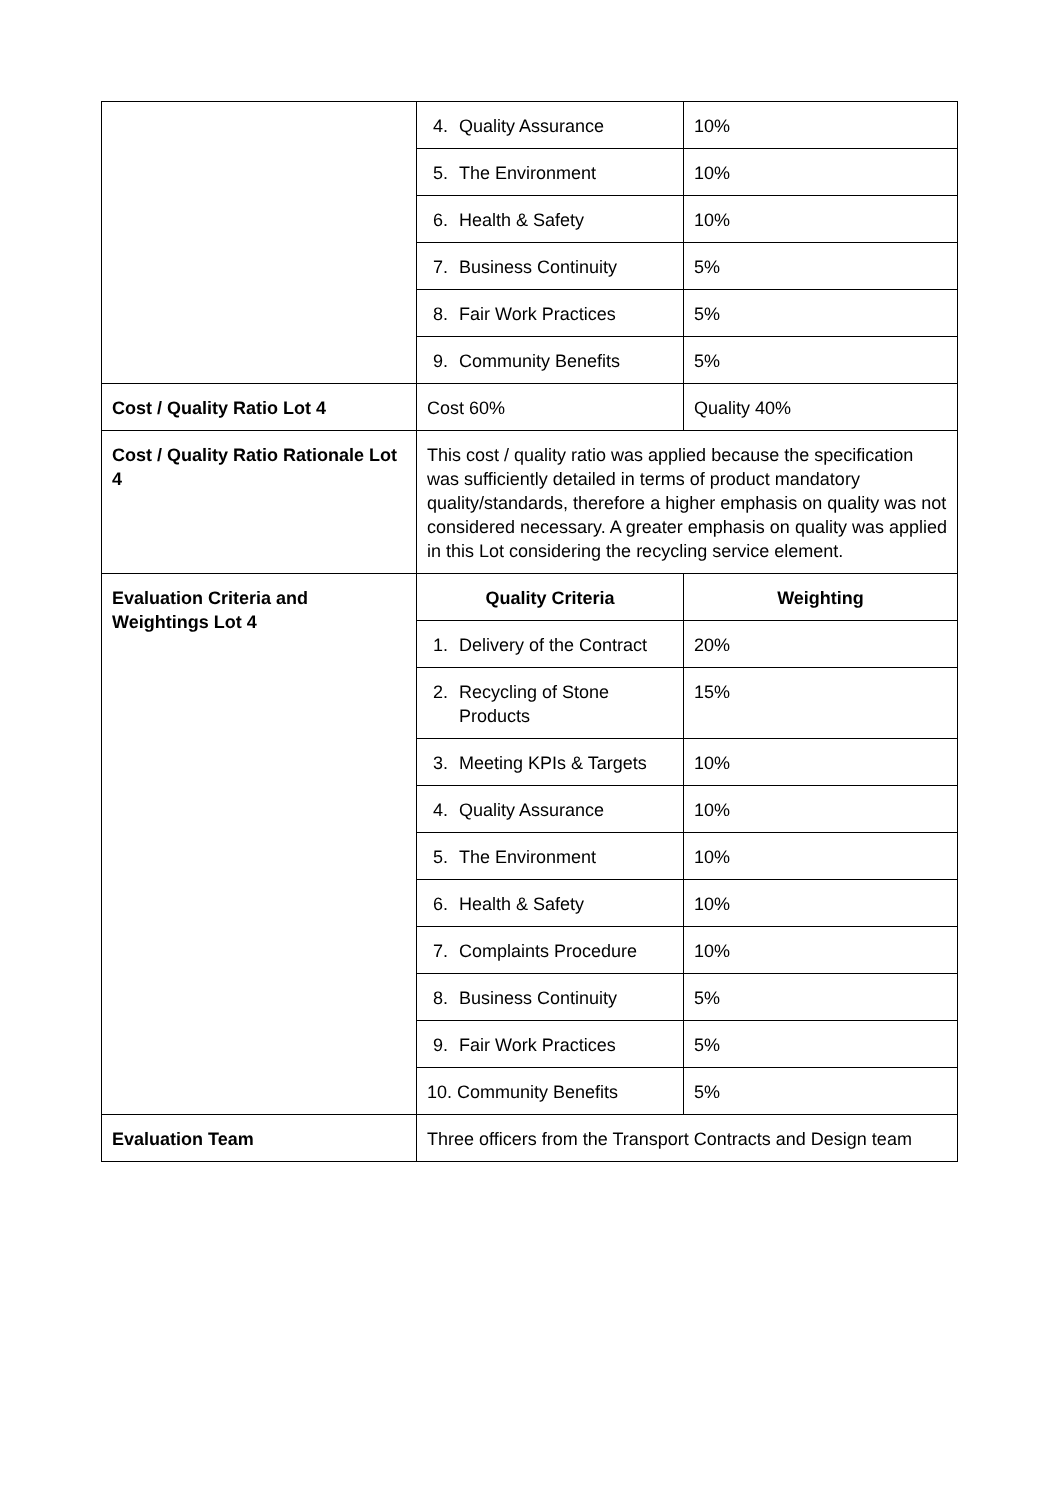| | 4. Quality Assurance | 10% |
| | 5. The Environment | 10% |
| | 6. Health & Safety | 10% |
| | 7. Business Continuity | 5% |
| | 8. Fair Work Practices | 5% |
| | 9. Community Benefits | 5% |
| Cost / Quality Ratio Lot 4 | Cost 60% | Quality 40% |
| Cost / Quality Ratio Rationale Lot 4 | This cost / quality ratio was applied because the specification was sufficiently detailed in terms of product mandatory quality/standards, therefore a higher emphasis on quality was not considered necessary. A greater emphasis on quality was applied in this Lot considering the recycling service element. | |
| Evaluation Criteria and Weightings Lot 4 | Quality Criteria | Weighting |
| | 1. Delivery of the Contract | 20% |
| | 2. Recycling of Stone Products | 15% |
| | 3. Meeting KPIs & Targets | 10% |
| | 4. Quality Assurance | 10% |
| | 5. The Environment | 10% |
| | 6. Health & Safety | 10% |
| | 7. Complaints Procedure | 10% |
| | 8. Business Continuity | 5% |
| | 9. Fair Work Practices | 5% |
| | 10. Community Benefits | 5% |
| Evaluation Team | Three officers from the Transport Contracts and Design team | |